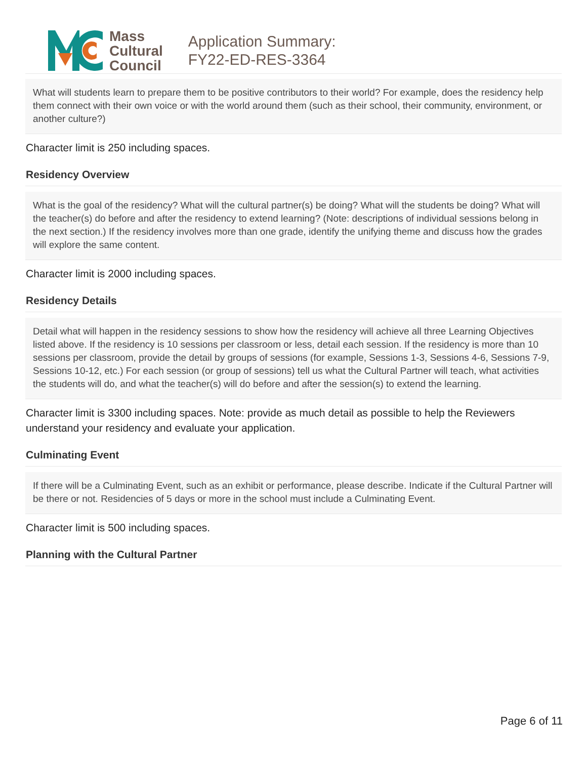Mass
Cultural
Council
Application Summary:
FY22-ED-RES-3364
What will students learn to prepare them to be positive contributors to their world? For example, does the residency help them connect with their own voice or with the world around them (such as their school, their community, environment, or another culture?)
Character limit is 250 including spaces.
Residency Overview
What is the goal of the residency? What will the cultural partner(s) be doing? What will the students be doing? What will the teacher(s) do before and after the residency to extend learning? (Note: descriptions of individual sessions belong in the next section.) If the residency involves more than one grade, identify the unifying theme and discuss how the grades will explore the same content.
Character limit is 2000 including spaces.
Residency Details
Detail what will happen in the residency sessions to show how the residency will achieve all three Learning Objectives listed above. If the residency is 10 sessions per classroom or less, detail each session. If the residency is more than 10 sessions per classroom, provide the detail by groups of sessions (for example, Sessions 1-3, Sessions 4-6, Sessions 7-9, Sessions 10-12, etc.) For each session (or group of sessions) tell us what the Cultural Partner will teach, what activities the students will do, and what the teacher(s) will do before and after the session(s) to extend the learning.
Character limit is 3300 including spaces. Note: provide as much detail as possible to help the Reviewers understand your residency and evaluate your application.
Culminating Event
If there will be a Culminating Event, such as an exhibit or performance, please describe. Indicate if the Cultural Partner will be there or not. Residencies of 5 days or more in the school must include a Culminating Event.
Character limit is 500 including spaces.
Planning with the Cultural Partner
Page 6 of 11